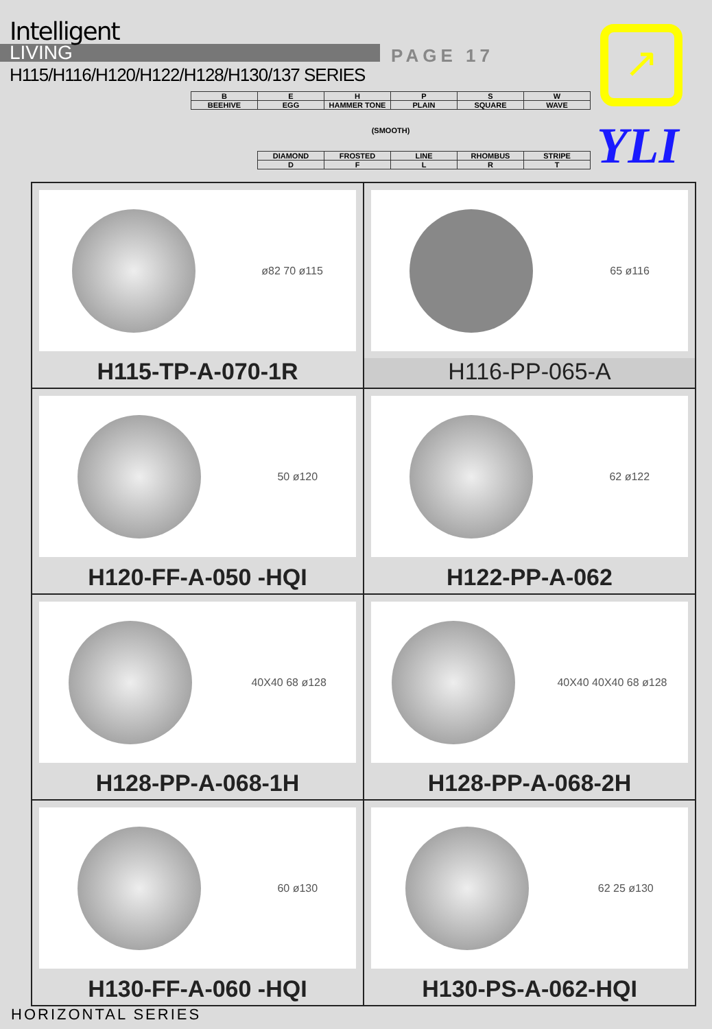Intelligent
LIVING
H115/H116/H120/H122/H128/H130/137 SERIES
PAGE 17 ↗
YLI
| B | E | H | P | S | W |
| BEEHIVE | EGG | HAMMER TONE | PLAIN | SQUARE | WAVE |
| (SMOOTH) | | | | | |
| | DIAMOND | FROSTED | LINE | RHOMBUS | STRIPE |
| | D | F | L | R | T |
| ø82 70 ø115 H115-TP-A-070-1R | 65 ø116 H116-PP-065-A |
| 50 ø120 H120-FF-A-050 -HQI | 62 ø122 H122-PP-A-062 |
| 40X40 68 ø128 H128-PP-A-068-1H | 40X40 40X40 68 ø128 H128-PP-A-068-2H |
| 60 ø130 H130-FF-A-060 -HQI | 62 25 ø130 H130-PS-A-062-HQI |
HORIZONTAL SERIES